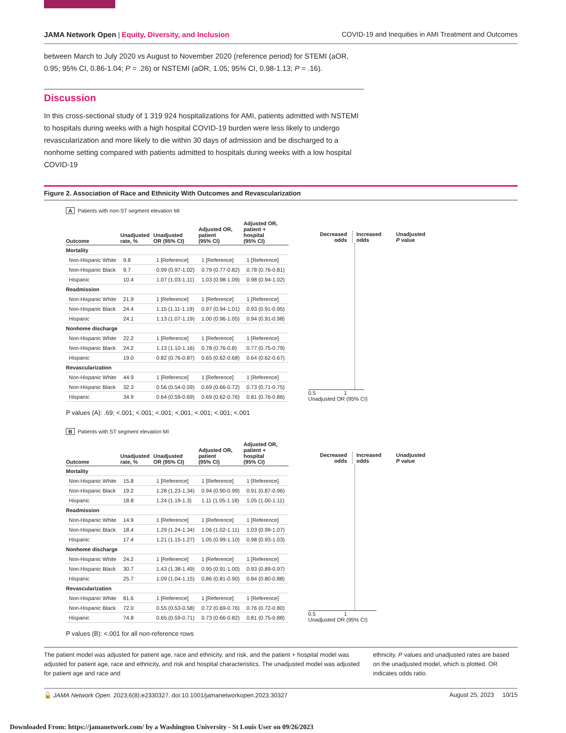JAMA Network Open | Equity, Diversity, and Inclusion
COVID-19 and Inequities in AMI Treatment and Outcomes
between March to July 2020 vs August to November 2020 (reference period) for STEMI (aOR, 0.95; 95% CI, 0.86-1.04; P = .26) or NSTEMI (aOR, 1.05; 95% CI, 0.98-1.13; P = .16).
Discussion
In this cross-sectional study of 1 319 924 hospitalizations for AMI, patients admitted with NSTEMI to hospitals during weeks with a high hospital COVID-19 burden were less likely to undergo revascularization and more likely to die within 30 days of admission and be discharged to a nonhome setting compared with patients admitted to hospitals during weeks with a low hospital COVID-19
Figure 2. Association of Race and Ethnicity With Outcomes and Revascularization
A Patients with non-ST segment elevation MI
| Outcome | Unadjusted rate, % | Unadjusted OR (95% CI) | Adjusted OR, patient (95% CI) | Adjusted OR, patient + hospital (95% CI) |
| --- | --- | --- | --- | --- |
| Mortality | | | | |
| Non-Hispanic White | 9.8 | 1 [Reference] | 1 [Reference] | 1 [Reference] |
| Non-Hispanic Black | 9.7 | 0.99 (0.97-1.02) | 0.79 (0.77-0.82) | 0.78 (0.76-0.81) |
| Hispanic | 10.4 | 1.07 (1.03-1.11) | 1.03 (0.98-1.09) | 0.98 (0.94-1.02) |
| Readmission | | | | |
| Non-Hispanic White | 21.9 | 1 [Reference] | 1 [Reference] | 1 [Reference] |
| Non-Hispanic Black | 24.4 | 1.15 (1.11-1.19) | 0.97 (0.94-1.01) | 0.93 (0.91-0.95) |
| Hispanic | 24.1 | 1.13 (1.07-1.19) | 1.00 (0.96-1.05) | 0.94 (0.91-0.98) |
| Nonhome discharge | | | | |
| Non-Hispanic White | 22.2 | 1 [Reference] | 1 [Reference] | 1 [Reference] |
| Non-Hispanic Black | 24.2 | 1.13 (1.10-1.16) | 0.78 (0.76-0.8) | 0.77 (0.75-0.79) |
| Hispanic | 19.0 | 0.82 (0.76-0.87) | 0.65 (0.62-0.68) | 0.64 (0.62-0.67) |
| Revascularization | | | | |
| Non-Hispanic White | 44.9 | 1 [Reference] | 1 [Reference] | 1 [Reference] |
| Non-Hispanic Black | 32.3 | 0.56 (0.54-0.59) | 0.69 (0.66-0.72) | 0.73 (0.71-0.75) |
| Hispanic | 34.9 | 0.64 (0.59-0.69) | 0.69 (0.62-0.76) | 0.81 (0.76-0.86) |
Decreased
odds
Increased
odds
Unadjusted
P value
0.5 1
Unadjusted OR (95% CI)
P values (A): .69; <.001; <.001; <.001; <.001; <.001; <.001; <.001
B Patients with ST segment elevation MI
| Outcome | Unadjusted rate, % | Unadjusted OR (95% CI) | Adjusted OR, patient (95% CI) | Adjusted OR, patient + hospital (95% CI) |
| --- | --- | --- | --- | --- |
| Mortality | | | | |
| Non-Hispanic White | 15.8 | 1 [Reference] | 1 [Reference] | 1 [Reference] |
| Non-Hispanic Black | 19.2 | 1.28 (1.23-1.34) | 0.94 (0.90-0.99) | 0.91 (0.87-0.96) |
| Hispanic | 18.8 | 1.24 (1.19-1.3) | 1.11 (1.05-1.18) | 1.05 (1.00-1.11) |
| Readmission | | | | |
| Non-Hispanic White | 14.9 | 1 [Reference] | 1 [Reference] | 1 [Reference] |
| Non-Hispanic Black | 18.4 | 1.29 (1.24-1.34) | 1.06 (1.02-1.11) | 1.03 (0.99-1.07) |
| Hispanic | 17.4 | 1.21 (1.15-1.27) | 1.05 (0.99-1.10) | 0.98 (0.93-1.03) |
| Nonhome discharge | | | | |
| Non-Hispanic White | 24.2 | 1 [Reference] | 1 [Reference] | 1 [Reference] |
| Non-Hispanic Black | 30.7 | 1.43 (1.38-1.49) | 0.95 (0.91-1.00) | 0.93 (0.89-0.97) |
| Hispanic | 25.7 | 1.09 (1.04-1.15) | 0.86 (0.81-0.90) | 0.84 (0.80-0.88) |
| Revascularization | | | | |
| Non-Hispanic White | 81.6 | 1 [Reference] | 1 [Reference] | 1 [Reference] |
| Non-Hispanic Black | 72.0 | 0.55 (0.53-0.58) | 0.72 (0.69-0.76) | 0.76 (0.72-0.80) |
| Hispanic | 74.8 | 0.65 (0.59-0.71) | 0.73 (0.66-0.82) | 0.81 (0.75-0.88) |
Decreased
odds
Increased
odds
Unadjusted
P value
0.5 1
Unadjusted OR (95% CI)
P values (B): <.001 for all non-reference rows
The patient model was adjusted for patient age, race and ethnicity, and risk, and the patient + hospital model was adjusted for patient age, race and ethnicity, and risk and hospital characteristics. The unadjusted model was adjusted for patient age and race and
ethnicity. P values and unadjusted rates are based on the unadjusted model, which is plotted. OR indicates odds ratio.
🔓 JAMA Network Open. 2023;6(8):e2330327. doi:10.1001/jamanetworkopen.2023.30327
August 25, 2023 10/15
Downloaded From: https://jamanetwork.com/ by a Washington University - St Louis User on 09/26/2023